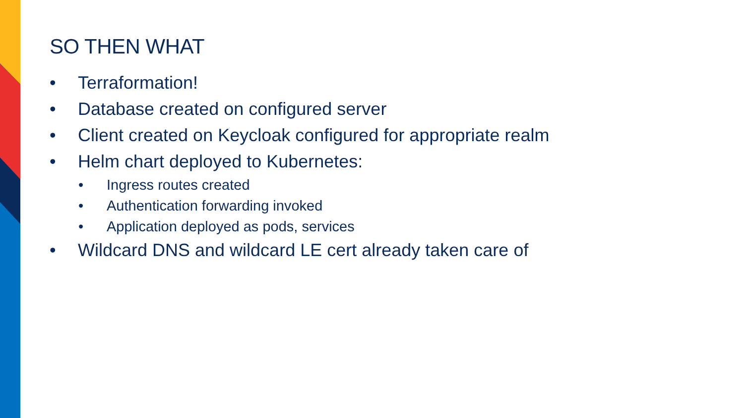SO THEN WHAT
• Terraformation!
• Database created on configured server
• Client created on Keycloak configured for appropriate realm
• Helm chart deployed to Kubernetes:
• Ingress routes created
• Authentication forwarding invoked
• Application deployed as pods, services
• Wildcard DNS and wildcard LE cert already taken care of